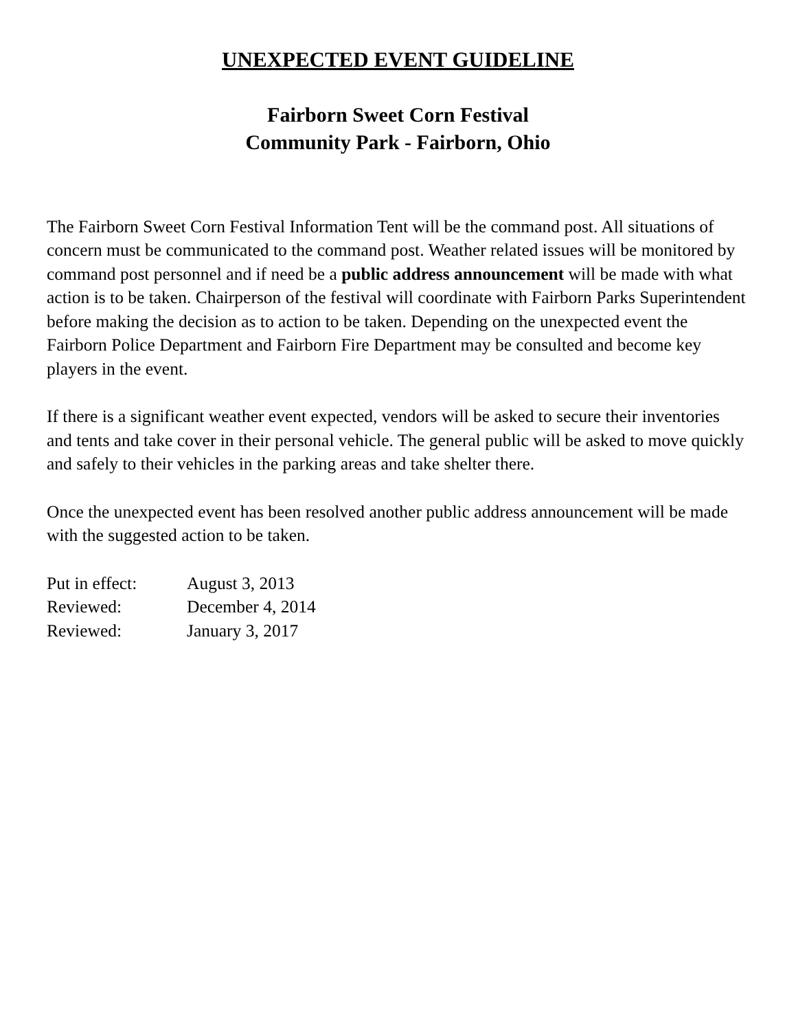UNEXPECTED EVENT GUIDELINE
Fairborn Sweet Corn Festival
Community Park - Fairborn, Ohio
The Fairborn Sweet Corn Festival Information Tent will be the command post. All situations of concern must be communicated to the command post. Weather related issues will be monitored by command post personnel and if need be a public address announcement will be made with what action is to be taken. Chairperson of the festival will coordinate with Fairborn Parks Superintendent before making the decision as to action to be taken. Depending on the unexpected event the Fairborn Police Department and Fairborn Fire Department may be consulted and become key players in the event.
If there is a significant weather event expected, vendors will be asked to secure their inventories and tents and take cover in their personal vehicle. The general public will be asked to move quickly and safely to their vehicles in the parking areas and take shelter there.
Once the unexpected event has been resolved another public address announcement will be made with the suggested action to be taken.
| Put in effect: | August 3, 2013 |
| Reviewed: | December 4, 2014 |
| Reviewed: | January 3, 2017 |